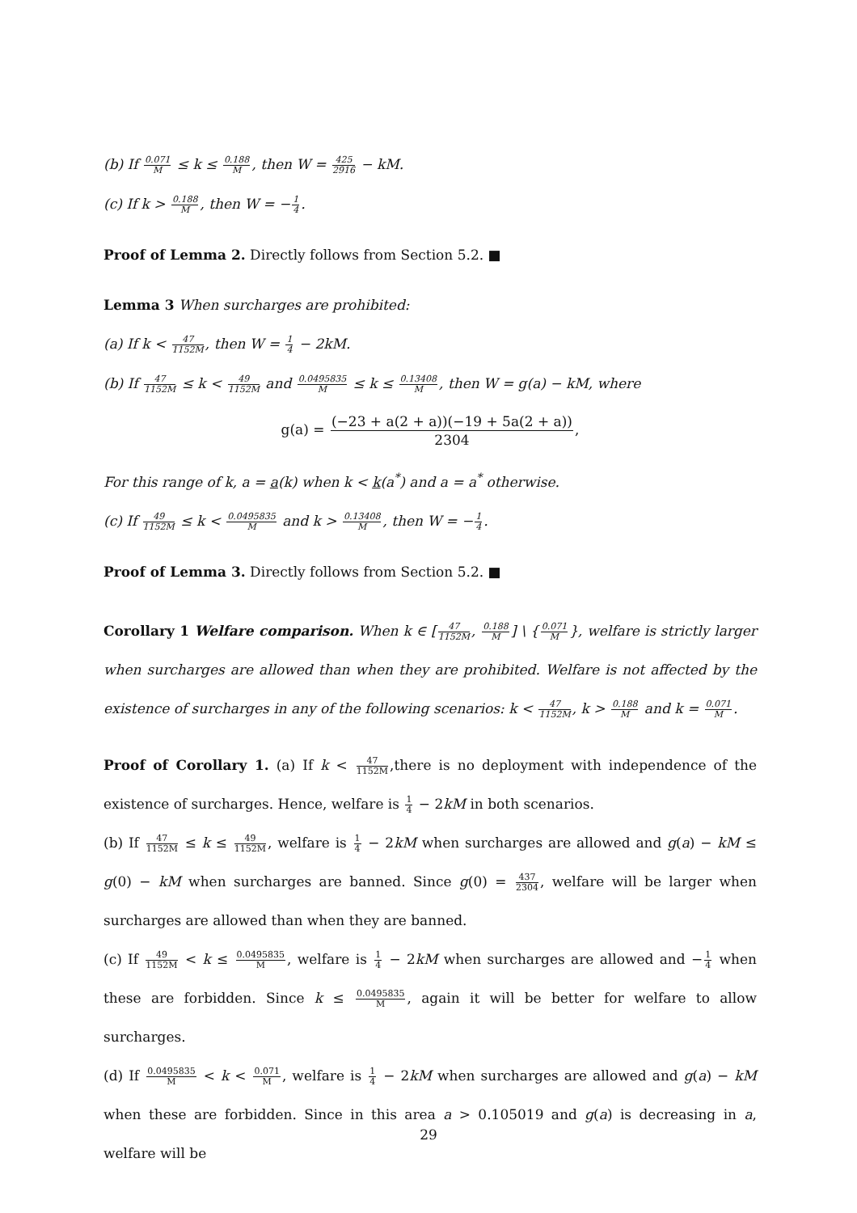(b) If 0.071 M ≤ k ≤ 0.188 M, then W = 425 2916 − kM.
(c) If k > 0.188 M, then W = −1 4.
Proof of Lemma 2. Directly follows from Section 5.2. ■
Lemma 3 When surcharges are prohibited:
(a) If k < 47 1152M, then W = 1 4 − 2kM.
(b) If 47 1152M ≤ k < 49 1152M and 0.0495835 M ≤ k ≤ 0.13408 M, then W = g(a) − kM, where
g(a) = (−23 + a(2 + a))(−19 + 5a(2 + a)) 2304,
For this range of k, a = a(k) when k < k(a<sup>*</sup>) and a = a<sup>*</sup> otherwise.
(c) If 49 1152M ≤ k < 0.0495835 M and k > 0.13408 M, then W = −1 4.
Proof of Lemma 3. Directly follows from Section 5.2. ■
Corollary 1 Welfare comparison. When k ∈ [47 1152M, 0.188 M] \ {0.071 M}, welfare is strictly larger when surcharges are allowed than when they are prohibited. Welfare is not affected by the existence of surcharges in any of the following scenarios: k < 47 1152M, k > 0.188 M and k = 0.071 M.
Proof of Corollary 1. (a) If k < 47 1152M,there is no deployment with independence of the existence of surcharges. Hence, welfare is 1 4 − 2kM in both scenarios.
(b) If 47 1152M ≤ k ≤ 49 1152M, welfare is 1 4 − 2kM when surcharges are allowed and g(a) − kM ≤ g(0) − kM when surcharges are banned. Since g(0) = 437 2304, welfare will be larger when surcharges are allowed than when they are banned.
(c) If 49 1152M < k ≤ 0.0495835 M, welfare is 1 4 − 2kM when surcharges are allowed and −1 4 when these are forbidden. Since k ≤ 0.0495835 M, again it will be better for welfare to allow surcharges.
(d) If 0.0495835 M < k < 0.071 M, welfare is 1 4 − 2kM when surcharges are allowed and g(a) − kM when these are forbidden. Since in this area a > 0.105019 and g(a) is decreasing in a, welfare will be
29